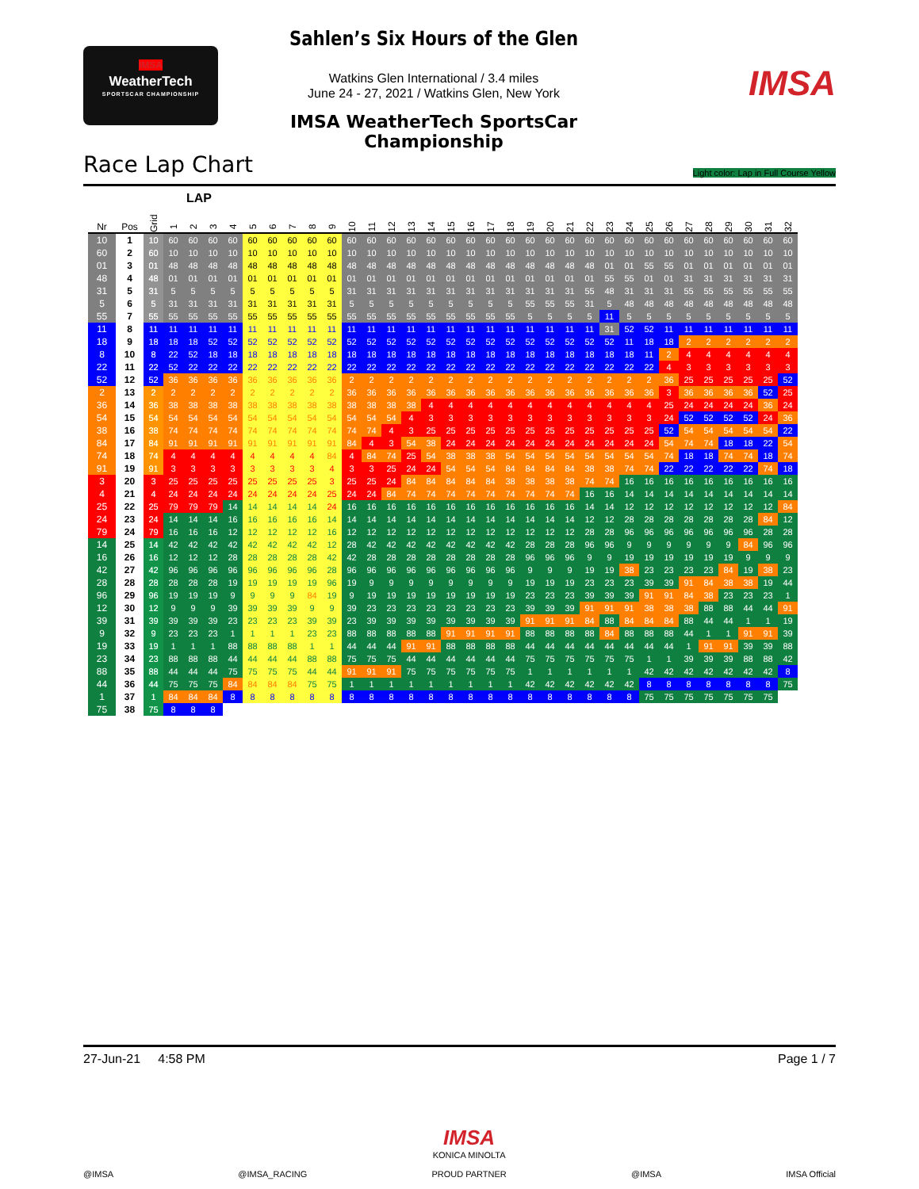IMSA
WeatherTech
SPORTSCAR CHAMPIONSHIP
Sahlen’s Six Hours of the Glen
Watkins Glen International / 3.4 miles
June 24 - 27, 2021 / Watkins Glen, New York
IMSA WeatherTech SportsCar Championship
IMSA
Race Lap Chart Light color: Lap in Full Course Yellow
LAP
| Nr | Pos | Grid | 1 | 2 | 3 | 4 | 5 | 6 | 7 | 8 | 9 | 10 | 11 | 12 | 13 | 14 | 15 | 16 | 17 | 18 | 19 | 20 | 21 | 22 | 23 | 24 | 25 | 26 | 27 | 28 | 29 | 30 | 31 | 32 |
| --- | --- | --- | --- | --- | --- | --- | --- | --- | --- | --- | --- | --- | --- | --- | --- | --- | --- | --- | --- | --- | --- | --- | --- | --- | --- | --- | --- | --- | --- | --- | --- | --- | --- | --- |
| 10 | 1 | 10 | 60 | 60 | 60 | 60 | 60 | 60 | 60 | 60 | 60 | 60 | 60 | 60 | 60 | 60 | 60 | 60 | 60 | 60 | 60 | 60 | 60 | 60 | 60 | 60 | 60 | 60 | 60 | 60 | 60 | 60 | 60 | 60 |
| 60 | 2 | 60 | 10 | 10 | 10 | 10 | 10 | 10 | 10 | 10 | 10 | 10 | 10 | 10 | 10 | 10 | 10 | 10 | 10 | 10 | 10 | 10 | 10 | 10 | 10 | 10 | 10 | 10 | 10 | 10 | 10 | 10 | 10 | 10 |
| 01 | 3 | 01 | 48 | 48 | 48 | 48 | 48 | 48 | 48 | 48 | 48 | 48 | 48 | 48 | 48 | 48 | 48 | 48 | 48 | 48 | 48 | 48 | 48 | 48 | 01 | 01 | 55 | 55 | 01 | 01 | 01 | 01 | 01 | 01 |
| 48 | 4 | 48 | 01 | 01 | 01 | 01 | 01 | 01 | 01 | 01 | 01 | 01 | 01 | 01 | 01 | 01 | 01 | 01 | 01 | 01 | 01 | 01 | 01 | 01 | 55 | 55 | 01 | 01 | 31 | 31 | 31 | 31 | 31 | 31 |
| 31 | 5 | 31 | 5 | 5 | 5 | 5 | 5 | 5 | 5 | 5 | 5 | 31 | 31 | 31 | 31 | 31 | 31 | 31 | 31 | 31 | 31 | 31 | 31 | 55 | 48 | 31 | 31 | 31 | 55 | 55 | 55 | 55 | 55 | 55 |
| 5 | 6 | 5 | 31 | 31 | 31 | 31 | 31 | 31 | 31 | 31 | 31 | 5 | 5 | 5 | 5 | 5 | 5 | 5 | 5 | 5 | 55 | 55 | 55 | 31 | 5 | 48 | 48 | 48 | 48 | 48 | 48 | 48 | 48 | 48 |
| 55 | 7 | 55 | 55 | 55 | 55 | 55 | 55 | 55 | 55 | 55 | 55 | 55 | 55 | 55 | 55 | 55 | 55 | 55 | 55 | 55 | 5 | 5 | 5 | 5 | 11 | 5 | 5 | 5 | 5 | 5 | 5 | 5 | 5 | 5 |
| 11 | 8 | 11 | 11 | 11 | 11 | 11 | 11 | 11 | 11 | 11 | 11 | 11 | 11 | 11 | 11 | 11 | 11 | 11 | 11 | 11 | 11 | 11 | 11 | 11 | 31 | 52 | 52 | 11 | 11 | 11 | 11 | 11 | 11 | 11 |
| 18 | 9 | 18 | 18 | 18 | 52 | 52 | 52 | 52 | 52 | 52 | 52 | 52 | 52 | 52 | 52 | 52 | 52 | 52 | 52 | 52 | 52 | 52 | 52 | 52 | 52 | 11 | 18 | 18 | 2 | 2 | 2 | 2 | 2 | 2 |
| 8 | 10 | 8 | 22 | 52 | 18 | 18 | 18 | 18 | 18 | 18 | 18 | 18 | 18 | 18 | 18 | 18 | 18 | 18 | 18 | 18 | 18 | 18 | 18 | 18 | 18 | 18 | 11 | 2 | 4 | 4 | 4 | 4 | 4 | 4 |
| 22 | 11 | 22 | 52 | 22 | 22 | 22 | 22 | 22 | 22 | 22 | 22 | 22 | 22 | 22 | 22 | 22 | 22 | 22 | 22 | 22 | 22 | 22 | 22 | 22 | 22 | 22 | 22 | 4 | 3 | 3 | 3 | 3 | 3 | 3 |
| 52 | 12 | 52 | 36 | 36 | 36 | 36 | 36 | 36 | 36 | 36 | 36 | 2 | 2 | 2 | 2 | 2 | 2 | 2 | 2 | 2 | 2 | 2 | 2 | 2 | 2 | 2 | 2 | 36 | 25 | 25 | 25 | 25 | 25 | 52 |
| 2 | 13 | 2 | 2 | 2 | 2 | 2 | 2 | 2 | 2 | 2 | 2 | 36 | 36 | 36 | 36 | 36 | 36 | 36 | 36 | 36 | 36 | 36 | 36 | 36 | 36 | 36 | 36 | 3 | 36 | 36 | 36 | 36 | 52 | 25 |
| 36 | 14 | 36 | 38 | 38 | 38 | 38 | 38 | 38 | 38 | 38 | 38 | 38 | 38 | 38 | 38 | 4 | 4 | 4 | 4 | 4 | 4 | 4 | 4 | 4 | 4 | 4 | 4 | 25 | 24 | 24 | 24 | 24 | 36 | 24 |
| 54 | 15 | 54 | 54 | 54 | 54 | 54 | 54 | 54 | 54 | 54 | 54 | 54 | 54 | 54 | 4 | 3 | 3 | 3 | 3 | 3 | 3 | 3 | 3 | 3 | 3 | 3 | 3 | 24 | 52 | 52 | 52 | 52 | 24 | 36 |
| 38 | 16 | 38 | 74 | 74 | 74 | 74 | 74 | 74 | 74 | 74 | 74 | 74 | 74 | 4 | 3 | 25 | 25 | 25 | 25 | 25 | 25 | 25 | 25 | 25 | 25 | 25 | 25 | 52 | 54 | 54 | 54 | 54 | 54 | 22 |
| 84 | 17 | 84 | 91 | 91 | 91 | 91 | 91 | 91 | 91 | 91 | 91 | 84 | 4 | 3 | 54 | 38 | 24 | 24 | 24 | 24 | 24 | 24 | 24 | 24 | 24 | 24 | 24 | 54 | 74 | 74 | 18 | 18 | 22 | 54 |
| 74 | 18 | 74 | 4 | 4 | 4 | 4 | 4 | 4 | 4 | 4 | 84 | 4 | 84 | 74 | 25 | 54 | 38 | 38 | 38 | 54 | 54 | 54 | 54 | 54 | 54 | 54 | 54 | 74 | 18 | 18 | 74 | 74 | 18 | 74 |
| 91 | 19 | 91 | 3 | 3 | 3 | 3 | 3 | 3 | 3 | 3 | 4 | 3 | 3 | 25 | 24 | 24 | 54 | 54 | 54 | 84 | 84 | 84 | 84 | 38 | 38 | 74 | 74 | 22 | 22 | 22 | 22 | 22 | 74 | 18 |
| 3 | 20 | 3 | 25 | 25 | 25 | 25 | 25 | 25 | 25 | 25 | 3 | 25 | 25 | 24 | 84 | 84 | 84 | 84 | 84 | 38 | 38 | 38 | 38 | 74 | 74 | 16 | 16 | 16 | 16 | 16 | 16 | 16 | 16 | 16 |
| 4 | 21 | 4 | 24 | 24 | 24 | 24 | 24 | 24 | 24 | 24 | 25 | 24 | 24 | 84 | 74 | 74 | 74 | 74 | 74 | 74 | 74 | 74 | 74 | 16 | 16 | 14 | 14 | 14 | 14 | 14 | 14 | 14 | 14 | 14 |
| 25 | 22 | 25 | 79 | 79 | 79 | 14 | 14 | 14 | 14 | 14 | 24 | 16 | 16 | 16 | 16 | 16 | 16 | 16 | 16 | 16 | 16 | 16 | 16 | 14 | 14 | 12 | 12 | 12 | 12 | 12 | 12 | 12 | 12 | 84 |
| 24 | 23 | 24 | 14 | 14 | 14 | 16 | 16 | 16 | 16 | 16 | 14 | 14 | 14 | 14 | 14 | 14 | 14 | 14 | 14 | 14 | 14 | 14 | 14 | 12 | 12 | 28 | 28 | 28 | 28 | 28 | 28 | 28 | 84 | 12 |
| 79 | 24 | 79 | 16 | 16 | 16 | 12 | 12 | 12 | 12 | 12 | 16 | 12 | 12 | 12 | 12 | 12 | 12 | 12 | 12 | 12 | 12 | 12 | 12 | 28 | 28 | 96 | 96 | 96 | 96 | 96 | 96 | 96 | 28 | 28 |
| 14 | 25 | 14 | 42 | 42 | 42 | 42 | 42 | 42 | 42 | 42 | 12 | 28 | 42 | 42 | 42 | 42 | 42 | 42 | 42 | 42 | 28 | 28 | 28 | 96 | 96 | 9 | 9 | 9 | 9 | 9 | 9 | 84 | 96 | 96 |
| 16 | 26 | 16 | 12 | 12 | 12 | 28 | 28 | 28 | 28 | 28 | 42 | 42 | 28 | 28 | 28 | 28 | 28 | 28 | 28 | 28 | 96 | 96 | 96 | 9 | 9 | 19 | 19 | 19 | 19 | 19 | 19 | 9 | 9 | 9 |
| 42 | 27 | 42 | 96 | 96 | 96 | 96 | 96 | 96 | 96 | 96 | 28 | 96 | 96 | 96 | 96 | 96 | 96 | 96 | 96 | 96 | 9 | 9 | 9 | 19 | 19 | 38 | 23 | 23 | 23 | 23 | 84 | 19 | 38 | 23 |
| 28 | 28 | 28 | 28 | 28 | 28 | 19 | 19 | 19 | 19 | 19 | 96 | 19 | 9 | 9 | 9 | 9 | 9 | 9 | 9 | 9 | 19 | 19 | 19 | 23 | 23 | 23 | 39 | 39 | 91 | 84 | 38 | 38 | 19 | 44 |
| 96 | 29 | 96 | 19 | 19 | 19 | 9 | 9 | 9 | 9 | 84 | 19 | 9 | 19 | 19 | 19 | 19 | 19 | 19 | 19 | 19 | 23 | 23 | 23 | 39 | 39 | 39 | 91 | 91 | 84 | 38 | 23 | 23 | 23 | 1 |
| 12 | 30 | 12 | 9 | 9 | 9 | 39 | 39 | 39 | 39 | 9 | 9 | 39 | 23 | 23 | 23 | 23 | 23 | 23 | 23 | 23 | 39 | 39 | 39 | 91 | 91 | 91 | 38 | 38 | 38 | 88 | 88 | 44 | 44 | 91 |
| 39 | 31 | 39 | 39 | 39 | 39 | 23 | 23 | 23 | 23 | 39 | 39 | 23 | 39 | 39 | 39 | 39 | 39 | 39 | 39 | 39 | 91 | 91 | 91 | 84 | 88 | 84 | 84 | 84 | 88 | 44 | 44 | 1 | 1 | 19 |
| 9 | 32 | 9 | 23 | 23 | 23 | 1 | 1 | 1 | 1 | 23 | 23 | 88 | 88 | 88 | 88 | 88 | 91 | 91 | 91 | 91 | 88 | 88 | 88 | 88 | 84 | 88 | 88 | 88 | 44 | 1 | 1 | 91 | 91 | 39 |
| 19 | 33 | 19 | 1 | 1 | 1 | 88 | 88 | 88 | 88 | 1 | 1 | 44 | 44 | 44 | 91 | 91 | 88 | 88 | 88 | 88 | 44 | 44 | 44 | 44 | 44 | 44 | 44 | 44 | 1 | 91 | 91 | 39 | 39 | 88 |
| 23 | 34 | 23 | 88 | 88 | 88 | 44 | 44 | 44 | 44 | 88 | 88 | 75 | 75 | 75 | 44 | 44 | 44 | 44 | 44 | 44 | 75 | 75 | 75 | 75 | 75 | 75 | 1 | 1 | 39 | 39 | 39 | 88 | 88 | 42 |
| 88 | 35 | 88 | 44 | 44 | 44 | 75 | 75 | 75 | 75 | 44 | 44 | 91 | 91 | 91 | 75 | 75 | 75 | 75 | 75 | 75 | 1 | 1 | 1 | 1 | 1 | 1 | 42 | 42 | 42 | 42 | 42 | 42 | 42 | 8 |
| 44 | 36 | 44 | 75 | 75 | 75 | 84 | 84 | 84 | 84 | 75 | 75 | 1 | 1 | 1 | 1 | 1 | 1 | 1 | 1 | 1 | 42 | 42 | 42 | 42 | 42 | 42 | 8 | 8 | 8 | 8 | 8 | 8 | 8 | 75 |
| 1 | 37 | 1 | 84 | 84 | 84 | 8 | 8 | 8 | 8 | 8 | 8 | 8 | 8 | 8 | 8 | 8 | 8 | 8 | 8 | 8 | 8 | 8 | 8 | 8 | 8 | 8 | 75 | 75 | 75 | 75 | 75 | 75 | 75 | |
| 75 | 38 | 75 | 8 | 8 | 8 | | | | | | | | | | | | | | | | | | | | | | | | | | | | | |
27-Jun-21 4:58 PM Page 1 / 7
@IMSA
@IMSA_RACING
IMSA
KONICA MINOLTA
PROUD PARTNER
@IMSA
IMSA Official